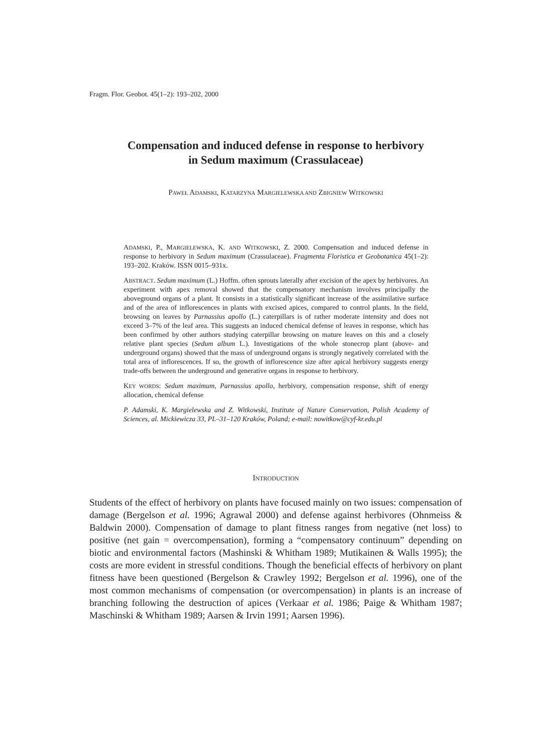Fragm. Flor. Geobot. 45(1–2): 193–202, 2000
Compensation and induced defense in response to herbivory
in Sedum maximum (Crassulaceae)
PAWEŁ ADAMSKI, KATARZYNA MARGIELEWSKA AND ZBIGNIEW WITKOWSKI
ADAMSKI, P., MARGIELEWSKA, K. AND WITKOWSKI, Z. 2000. Compensation and induced defense in response to herbivory in Sedum maximum (Crassulaceae). Fragmenta Floristica et Geobotanica 45(1–2): 193–202. Kraków. ISSN 0015–931x.
ABSTRACT. Sedum maximum (L.) Hoffm. often sprouts laterally after excision of the apex by herbivores. An experiment with apex removal showed that the compensatory mechanism involves principally the aboveground organs of a plant. It consists in a statistically significant increase of the assimilative surface and of the area of inflorescences in plants with excised apices, compared to control plants. In the field, browsing on leaves by Parnassius apollo (L.) caterpillars is of rather moderate intensity and does not exceed 3–7% of the leaf area. This suggests an induced chemical defense of leaves in response, which has been confirmed by other authors studying caterpillar browsing on mature leaves on this and a closely relative plant species (Sedum album L.). Investigations of the whole stonecrop plant (above- and underground organs) showed that the mass of underground organs is strongly negatively correlated with the total area of inflorescences. If so, the growth of inflorescence size after apical herbivory suggests energy trade-offs between the underground and generative organs in response to herbivory.
KEY WORDS: Sedum maximum, Parnassius apollo, herbivory, compensation response, shift of energy allocation, chemical defense
P. Adamski, K. Margielewska and Z. Witkowski, Institute of Nature Conservation, Polish Academy of Sciences, al. Mickiewicza 33, PL–31–120 Kraków, Poland; e-mail: nowitkow@cyf-kr.edu.pl
INTRODUCTION
Students of the effect of herbivory on plants have focused mainly on two issues: compensation of damage (Bergelson et al. 1996; Agrawal 2000) and defense against herbivores (Ohnmeiss & Baldwin 2000). Compensation of damage to plant fitness ranges from negative (net loss) to positive (net gain = overcompensation), forming a “compensatory continuum” depending on biotic and environmental factors (Mashinski & Whitham 1989; Mutikainen & Walls 1995); the costs are more evident in stressful conditions. Though the beneficial effects of herbivory on plant fitness have been questioned (Bergelson & Crawley 1992; Bergelson et al. 1996), one of the most common mechanisms of compensation (or overcompensation) in plants is an increase of branching following the destruction of apices (Verkaar et al. 1986; Paige & Whitham 1987; Maschinski & Whitham 1989; Aarsen & Irvin 1991; Aarsen 1996).